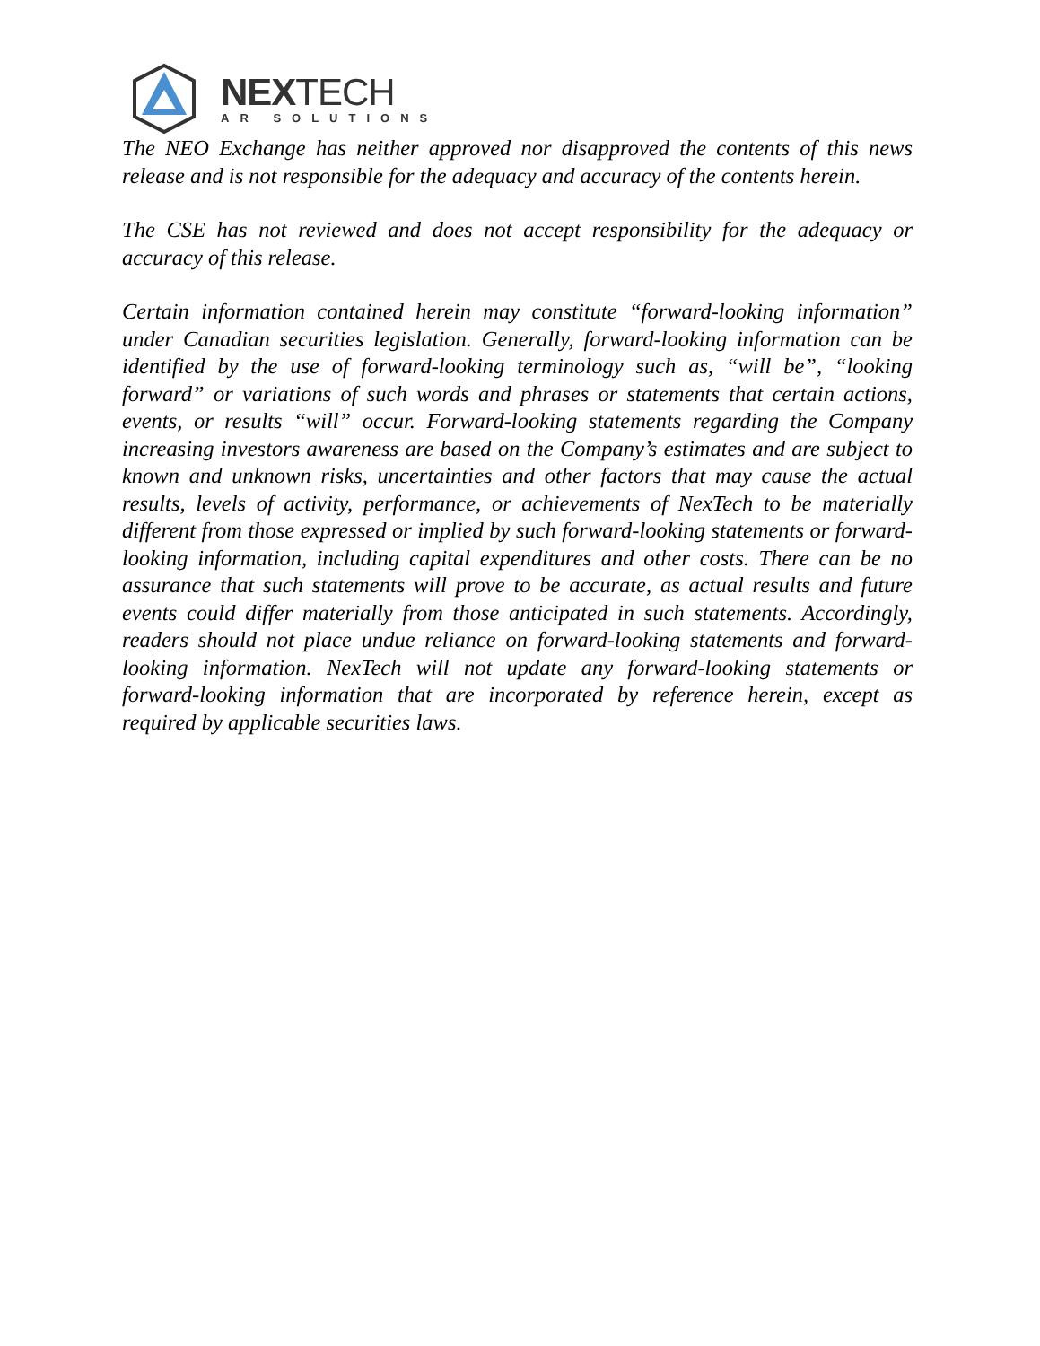NEXTECH
AR SOLUTIONS
The NEO Exchange has neither approved nor disapproved the contents of this news release and is not responsible for the adequacy and accuracy of the contents herein.
The CSE has not reviewed and does not accept responsibility for the adequacy or accuracy of this release.
Certain information contained herein may constitute “forward-looking information” under Canadian securities legislation. Generally, forward-looking information can be identified by the use of forward-looking terminology such as, “will be”, “looking forward” or variations of such words and phrases or statements that certain actions, events, or results “will” occur. Forward-looking statements regarding the Company increasing investors awareness are based on the Company’s estimates and are subject to known and unknown risks, uncertainties and other factors that may cause the actual results, levels of activity, performance, or achievements of NexTech to be materially different from those expressed or implied by such forward-looking statements or forward-looking information, including capital expenditures and other costs. There can be no assurance that such statements will prove to be accurate, as actual results and future events could differ materially from those anticipated in such statements. Accordingly, readers should not place undue reliance on forward-looking statements and forward-looking information. NexTech will not update any forward-looking statements or forward-looking information that are incorporated by reference herein, except as required by applicable securities laws.